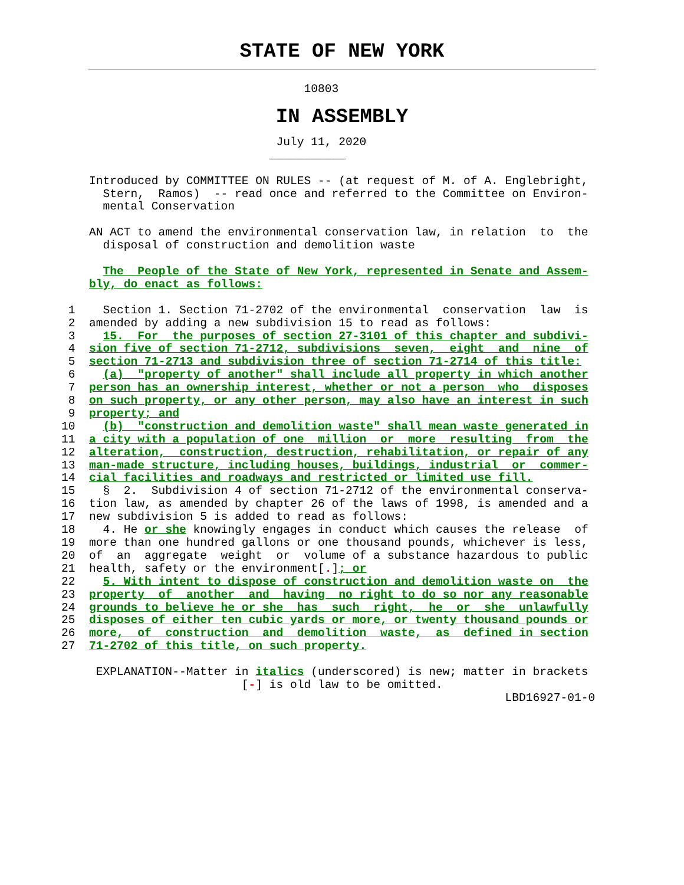STATE OF NEW YORK
                                   10803
IN ASSEMBLY
                               July 11, 2020
                              ___________

    Introduced by COMMITTEE ON RULES -- (at request of M. of A. Englebright,
      Stern,  Ramos)  -- read once and referred to the Committee on Environ-
      mental Conservation

    AN ACT to amend the environmental conservation law, in relation  to  the
      disposal of construction and demolition waste

      The  People of the State of New York, represented in Senate and Assem-
    bly, do enact as follows:

 1    Section 1. Section 71-2702 of the environmental  conservation  law  is
 2  amended by adding a new subdivision 15 to read as follows:
 3    15.  For  the purposes of section 27-3101 of this chapter and subdivi-
 4  sion five of section 71-2712, subdivisions  seven,  eight  and  nine  of
 5  section 71-2713 and subdivision three of section 71-2714 of this title:
 6    (a)  "property of another" shall include all property in which another
 7  person has an ownership interest, whether or not a person  who  disposes
 8  on such property, or any other person, may also have an interest in such
 9  property; and
10    (b)  "construction and demolition waste" shall mean waste generated in
11  a city with a population of one  million  or  more  resulting  from  the
12  alteration,  construction, destruction, rehabilitation, or repair of any
13  man-made structure, including houses, buildings, industrial  or  commer-
14  cial facilities and roadways and restricted or limited use fill.
15    §  2.  Subdivision 4 of section 71-2712 of the environmental conserva-
16  tion law, as amended by chapter 26 of the laws of 1998, is amended and a
17  new subdivision 5 is added to read as follows:
18    4. He or she knowingly engages in conduct which causes the release  of
19  more than one hundred gallons or one thousand pounds, whichever is less,
20  of  an  aggregate  weight  or  volume of a substance hazardous to public
21  health, safety or the environment[.]; or
22    5. With intent to dispose of construction and demolition waste on  the
23  property  of  another  and  having  no right to do so nor any reasonable
24  grounds to believe he or she  has  such  right,  he  or  she  unlawfully
25  disposes of either ten cubic yards or more, or twenty thousand pounds or
26  more,  of  construction  and  demolition  waste,  as  defined in section
27  71-2702 of this title, on such property.

     EXPLANATION--Matter in italics (underscored) is new; matter in brackets
                          [-] is old law to be omitted.
                                                                LBD16927-01-0